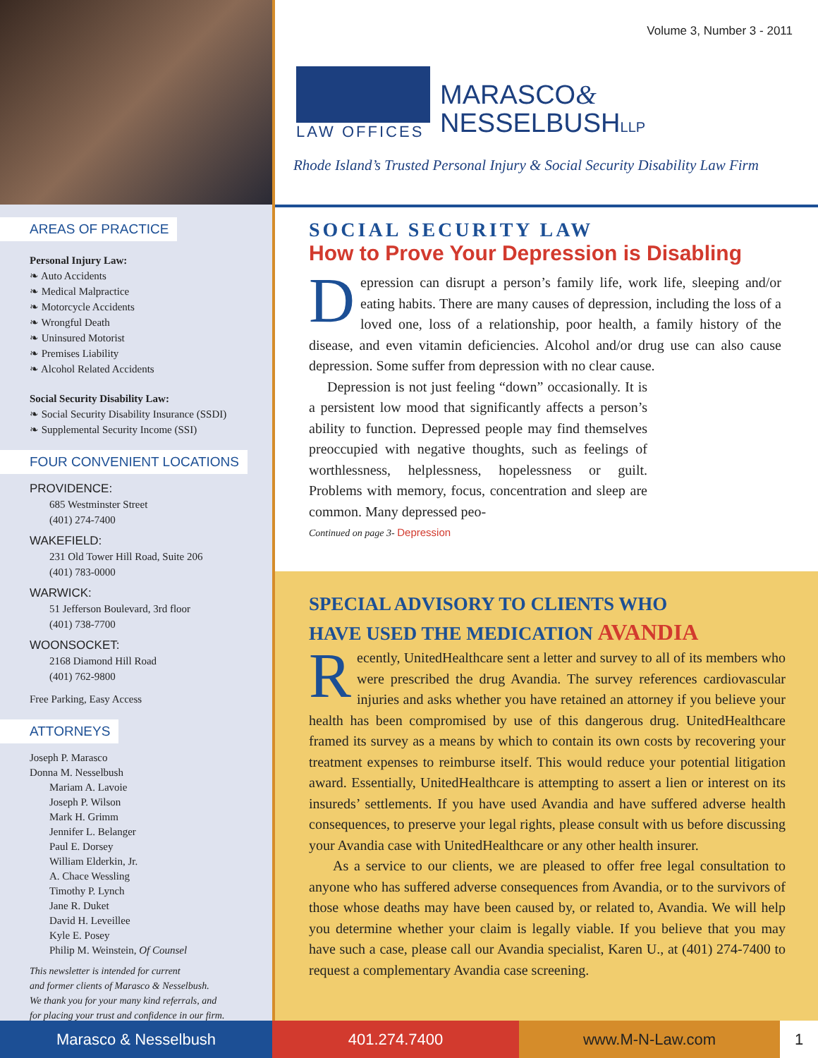AREAS OF PRACTICE
Personal Injury Law:
❧ Auto Accidents
❧ Medical Malpractice
❧ Motorcycle Accidents
❧ Wrongful Death
❧ Uninsured Motorist
❧ Premises Liability
❧ Alcohol Related Accidents
Social Security Disability Law:
❧ Social Security Disability Insurance (SSDI)
❧ Supplemental Security Income (SSI)
FOUR CONVENIENT LOCATIONS
PROVIDENCE:
685 Westminster Street
(401) 274-7400
WAKEFIELD:
231 Old Tower Hill Road, Suite 206
(401) 783-0000
WARWICK:
51 Jefferson Boulevard, 3rd floor
(401) 738-7700
WOONSOCKET:
2168 Diamond Hill Road
(401) 762-9800
Free Parking, Easy Access
ATTORNEYS
Joseph P. Marasco
Donna M. Nesselbush
Mariam A. Lavoie
Joseph P. Wilson
Mark H. Grimm
Jennifer L. Belanger
Paul E. Dorsey
William Elderkin, Jr.
A. Chace Wessling
Timothy P. Lynch
Jane R. Duket
David H. Leveillee
Kyle E. Posey
Philip M. Weinstein, Of Counsel
This newsletter is intended for current
and former clients of Marasco & Nesselbush.
We thank you for your many kind referrals, and
for placing your trust and confidence in our firm.
Volume 3, Number 3 - 2011
LAW OFFICES
MARASCO&
NESSELBUSHLLP
Rhode Island’s Trusted Personal Injury & Social Security Disability Law Firm
SOCIAL SECURITY LAW
How to Prove Your Depression is Disabling
Depression can disrupt a person’s family life, work life, sleeping and/or eating habits. There are many causes of depression, including the loss of a loved one, loss of a relationship, poor health, a family history of the disease, and even vitamin deficiencies. Alcohol and/or drug use can also cause depression. Some suffer from depression with no clear cause.
Depression is not just feeling “down” occasionally. It is a persistent low mood that significantly affects a person’s ability to function. Depressed people may find themselves preoccupied with negative thoughts, such as feelings of worthlessness, helplessness, hopelessness or guilt. Problems with memory, focus, concentration and sleep are common. Many depressed peo-
Continued on page 3- Depression
SPECIAL ADVISORY TO CLIENTS WHO
HAVE USED THE MEDICATION AVANDIA
Recently, UnitedHealthcare sent a letter and survey to all of its members who were prescribed the drug Avandia. The survey references cardiovascular injuries and asks whether you have retained an attorney if you believe your health has been compromised by use of this dangerous drug. UnitedHealthcare framed its survey as a means by which to contain its own costs by recovering your treatment expenses to reimburse itself. This would reduce your potential litigation award. Essentially, UnitedHealthcare is attempting to assert a lien or interest on its insureds’ settlements. If you have used Avandia and have suffered adverse health consequences, to preserve your legal rights, please consult with us before discussing your Avandia case with UnitedHealthcare or any other health insurer.
As a service to our clients, we are pleased to offer free legal consultation to anyone who has suffered adverse consequences from Avandia, or to the survivors of those whose deaths may have been caused by, or related to, Avandia. We will help you determine whether your claim is legally viable. If you believe that you may have such a case, please call our Avandia specialist, Karen U., at (401) 274-7400 to request a complementary Avandia case screening.
Marasco & Nesselbush 401.274.7400 www.M-N-Law.com 1